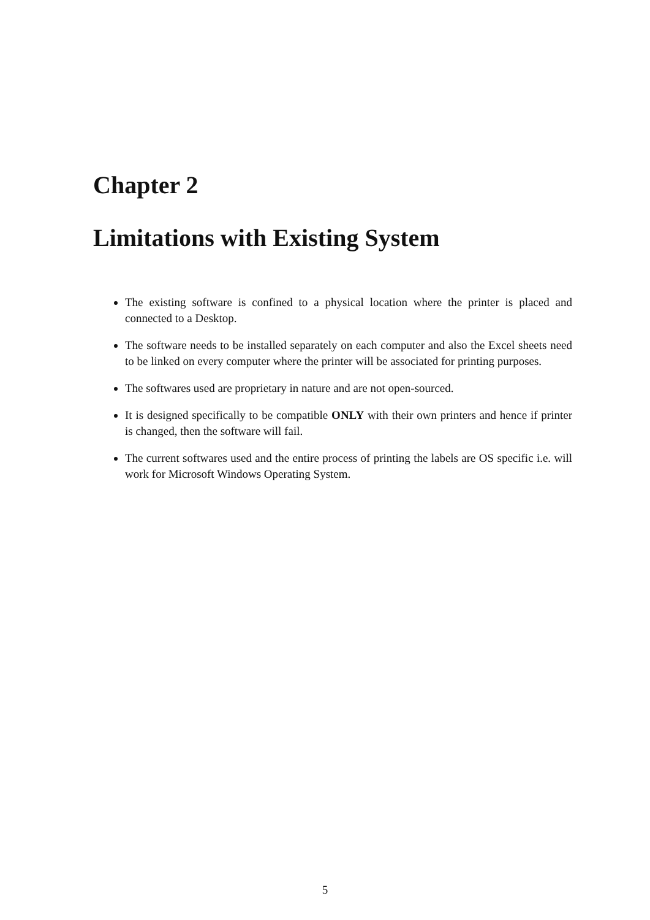Chapter 2
Limitations with Existing System
The existing software is confined to a physical location where the printer is placed and connected to a Desktop.
The software needs to be installed separately on each computer and also the Excel sheets need to be linked on every computer where the printer will be associated for printing purposes.
The softwares used are proprietary in nature and are not open-sourced.
It is designed specifically to be compatible ONLY with their own printers and hence if printer is changed, then the software will fail.
The current softwares used and the entire process of printing the labels are OS specific i.e. will work for Microsoft Windows Operating System.
5